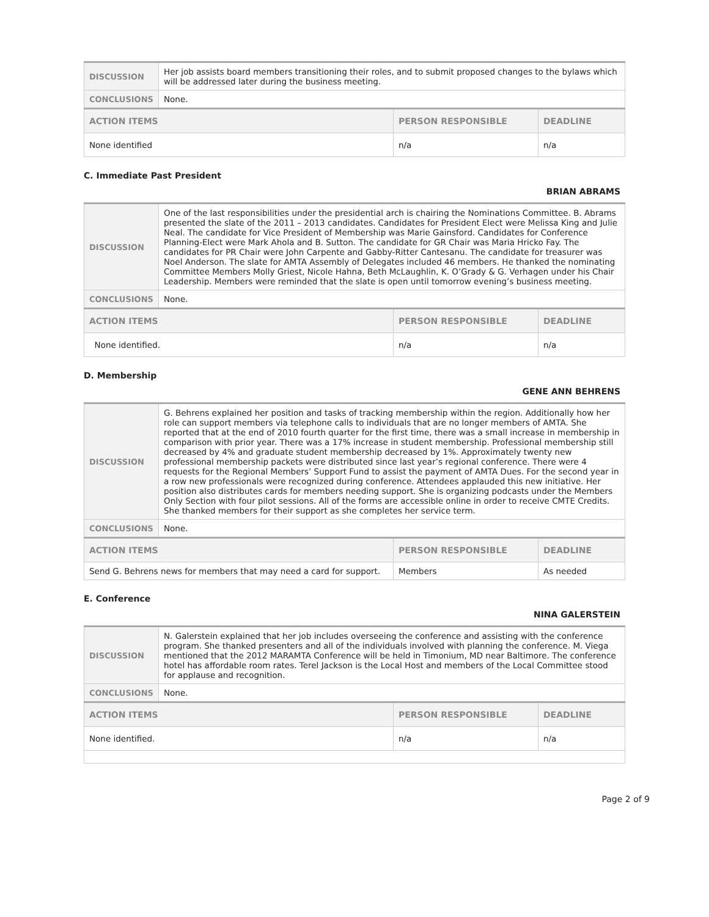| DISCUSSION | Her job assists board members transitioning their roles, and to submit proposed changes to the bylaws which will be addressed later during the business meeting. | | |
| CONCLUSIONS | None. | | |
| ACTION ITEMS | | PERSON RESPONSIBLE | DEADLINE |
| None identified | | n/a | n/a |
C. Immediate Past President
BRIAN ABRAMS
| DISCUSSION | One of the last responsibilities under the presidential arch is chairing the Nominations Committee. B. Abrams presented the slate of the 2011 – 2013 candidates. Candidates for President Elect were Melissa King and Julie Neal. The candidate for Vice President of Membership was Marie Gainsford. Candidates for Conference Planning-Elect were Mark Ahola and B. Sutton. The candidate for GR Chair was Maria Hricko Fay. The candidates for PR Chair were John Carpente and Gabby-Ritter Cantesanu. The candidate for treasurer was Noel Anderson. The slate for AMTA Assembly of Delegates included 46 members. He thanked the nominating Committee Members Molly Griest, Nicole Hahna, Beth McLaughlin, K. O’Grady & G. Verhagen under his Chair Leadership. Members were reminded that the slate is open until tomorrow evening’s business meeting. | | |
| CONCLUSIONS | None. | | |
| ACTION ITEMS | | PERSON RESPONSIBLE | DEADLINE |
| None identified. | | n/a | n/a |
D. Membership
GENE ANN BEHRENS
| DISCUSSION | G. Behrens explained her position and tasks of tracking membership within the region. Additionally how her role can support members via telephone calls to individuals that are no longer members of AMTA. She reported that at the end of 2010 fourth quarter for the first time, there was a small increase in membership in comparison with prior year. There was a 17% increase in student membership. Professional membership still decreased by 4% and graduate student membership decreased by 1%. Approximately twenty new professional membership packets were distributed since last year’s regional conference. There were 4 requests for the Regional Members’ Support Fund to assist the payment of AMTA Dues. For the second year in a row new professionals were recognized during conference. Attendees applauded this new initiative. Her position also distributes cards for members needing support. She is organizing podcasts under the Members Only Section with four pilot sessions. All of the forms are accessible online in order to receive CMTE Credits. She thanked members for their support as she completes her service term. | | |
| CONCLUSIONS | None. | | |
| ACTION ITEMS | | PERSON RESPONSIBLE | DEADLINE |
| Send G. Behrens news for members that may need a card for support. | | Members | As needed |
E. Conference
NINA GALERSTEIN
| DISCUSSION | N. Galerstein explained that her job includes overseeing the conference and assisting with the conference program. She thanked presenters and all of the individuals involved with planning the conference. M. Viega mentioned that the 2012 MARAMTA Conference will be held in Timonium, MD near Baltimore. The conference hotel has affordable room rates. Terel Jackson is the Local Host and members of the Local Committee stood for applause and recognition. | | |
| CONCLUSIONS | None. | | |
| ACTION ITEMS | | PERSON RESPONSIBLE | DEADLINE |
| None identified. | | n/a | n/a |
Page 2 of 9